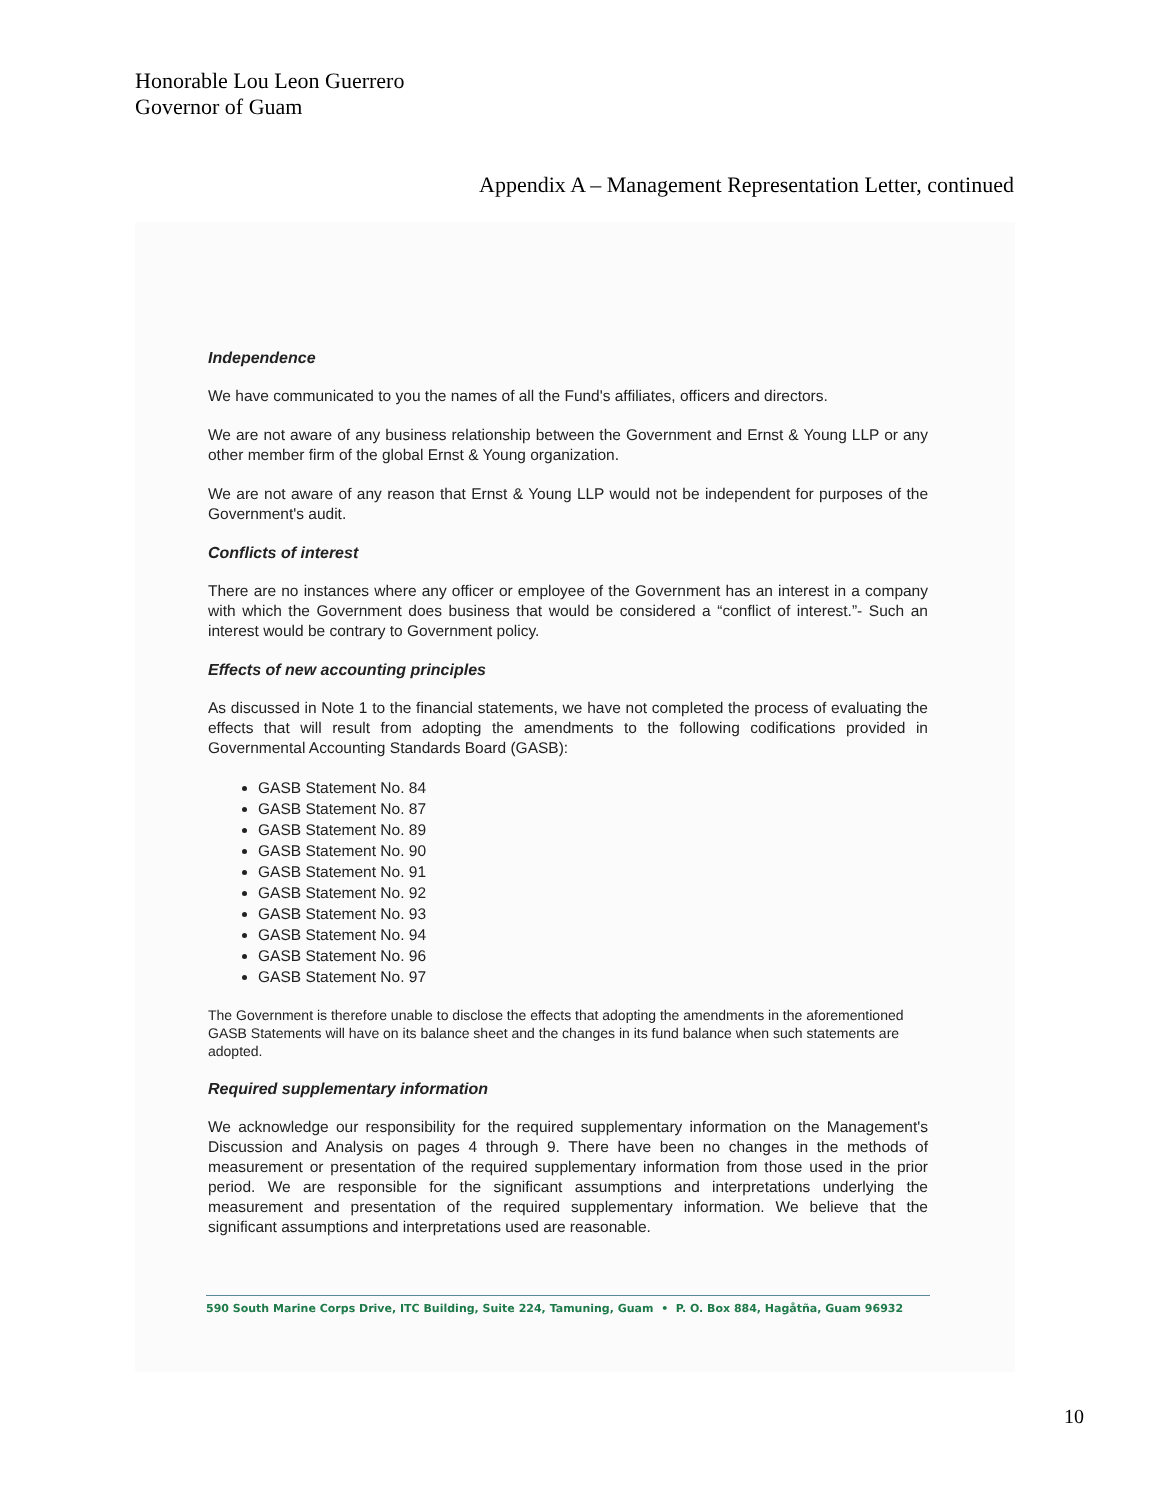Honorable Lou Leon Guerrero
Governor of Guam
Appendix A – Management Representation Letter, continued
Independence
We have communicated to you the names of all the Fund's affiliates, officers and directors.
We are not aware of any business relationship between the Government and Ernst & Young LLP or any other member firm of the global Ernst & Young organization.
We are not aware of any reason that Ernst & Young LLP would not be independent for purposes of the Government's audit.
Conflicts of interest
There are no instances where any officer or employee of the Government has an interest in a company with which the Government does business that would be considered a “conflict of interest.”- Such an interest would be contrary to Government policy.
Effects of new accounting principles
As discussed in Note 1 to the financial statements, we have not completed the process of evaluating the effects that will result from adopting the amendments to the following codifications provided in Governmental Accounting Standards Board (GASB):
GASB Statement No. 84
GASB Statement No. 87
GASB Statement No. 89
GASB Statement No. 90
GASB Statement No. 91
GASB Statement No. 92
GASB Statement No. 93
GASB Statement No. 94
GASB Statement No. 96
GASB Statement No. 97
The Government is therefore unable to disclose the effects that adopting the amendments in the aforementioned GASB Statements will have on its balance sheet and the changes in its fund balance when such statements are adopted.
Required supplementary information
We acknowledge our responsibility for the required supplementary information on the Management's Discussion and Analysis on pages 4 through 9. There have been no changes in the methods of measurement or presentation of the required supplementary information from those used in the prior period. We are responsible for the significant assumptions and interpretations underlying the measurement and presentation of the required supplementary information. We believe that the significant assumptions and interpretations used are reasonable.
590 South Marine Corps Drive, ITC Building, Suite 224, Tamuning, Guam • P. O. Box 884, Hagåtña, Guam 96932
10